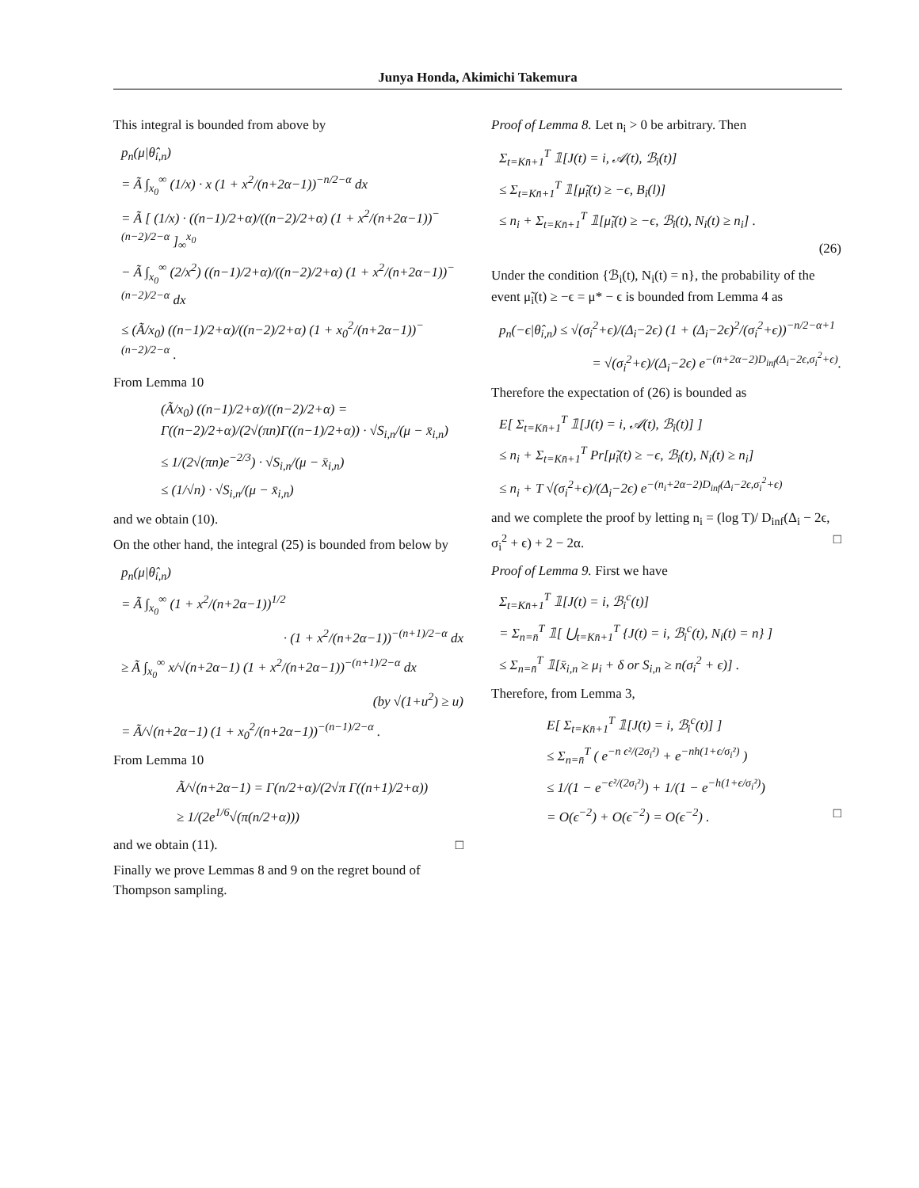Junya Honda, Akimichi Takemura
This integral is bounded from above by
p<sub>n</sub>(μ|θ̂<sub>i,n</sub>)
= Ã ∫<sub>x<sub>0</sub></sub><sup>∞</sup> (1/x) · x (1 + x<sup>2</sup>/(n+2α−1))<sup>−n/2−α</sup> dx
= Ã [ (1/x) · ((n−1)/2+α)/((n−2)/2+α) (1 + x<sup>2</sup>/(n+2α−1))<sup>−(n−2)/2−α</sup> ]<sub>∞</sub><sup>x<sub>0</sub></sup>
− Ã ∫<sub>x<sub>0</sub></sub><sup>∞</sup> (2/x<sup>2</sup>) ((n−1)/2+α)/((n−2)/2+α) (1 + x<sup>2</sup>/(n+2α−1))<sup>−(n−2)/2−α</sup> dx
≤ (Ã/x<sub>0</sub>) ((n−1)/2+α)/((n−2)/2+α) (1 + x<sub>0</sub><sup>2</sup>/(n+2α−1))<sup>−(n−2)/2−α</sup> .
From Lemma 10
(Ã/x<sub>0</sub>) ((n−1)/2+α)/((n−2)/2+α) = Γ((n−2)/2+α)/(2√(πn)Γ((n−1)/2+α)) · √S<sub>i,n</sub>/(μ − x̄<sub>i,n</sub>)
≤ 1/(2√(πn)e<sup>−2/3</sup>) · √S<sub>i,n</sub>/(μ − x̄<sub>i,n</sub>)
≤ (1/√n) · √S<sub>i,n</sub>/(μ − x̄<sub>i,n</sub>)
and we obtain (10).
On the other hand, the integral (25) is bounded from below by
p<sub>n</sub>(μ|θ̂<sub>i,n</sub>)
= Ã ∫<sub>x<sub>0</sub></sub><sup>∞</sup> (1 + x<sup>2</sup>/(n+2α−1))<sup>1/2</sup>
· (1 + x<sup>2</sup>/(n+2α−1))<sup>−(n+1)/2−α</sup> dx
≥ Ã ∫<sub>x<sub>0</sub></sub><sup>∞</sup> x/√(n+2α−1) (1 + x<sup>2</sup>/(n+2α−1))<sup>−(n+1)/2−α</sup> dx
(by √(1+u<sup>2</sup>) ≥ u)
= Ã/√(n+2α−1) (1 + x<sub>0</sub><sup>2</sup>/(n+2α−1))<sup>−(n−1)/2−α</sup> .
From Lemma 10
Ã/√(n+2α−1) = Γ(n/2+α)/(2√π Γ((n+1)/2+α))
≥ 1/(2e<sup>1/6</sup>√(π(n/2+α)))
and we obtain (11). □
Finally we prove Lemmas 8 and 9 on the regret bound of Thompson sampling.
Proof of Lemma 8. Let n<sub>i</sub> > 0 be arbitrary. Then
Σ<sub>t=Kn̄+1</sub><sup>T</sup> 𝟙[J(t) = i, 𝒜(t), ℬ<sub>i</sub>(t)]
≤ Σ<sub>t=Kn̄+1</sub><sup>T</sup> 𝟙[μ̃<sub>i</sub>(t) ≥ −ϵ, B<sub>i</sub>(l)]
≤ n<sub>i</sub> + Σ<sub>t=Kn̄+1</sub><sup>T</sup> 𝟙[μ̃<sub>i</sub>(t) ≥ −ϵ, ℬ<sub>i</sub>(t), N<sub>i</sub>(t) ≥ n<sub>i</sub>] .
(26)
Under the condition {ℬ<sub>i</sub>(t), N<sub>i</sub>(t) = n}, the probability of the event μ̃<sub>i</sub>(t) ≥ −ϵ = μ* − ϵ is bounded from Lemma 4 as
p<sub>n</sub>(−ϵ|θ̂<sub>i,n</sub>) ≤ √(σ<sub>i</sub><sup>2</sup>+ϵ)/(Δ<sub>i</sub>−2ϵ) (1 + (Δ<sub>i</sub>−2ϵ)<sup>2</sup>/(σ<sub>i</sub><sup>2</sup>+ϵ))<sup>−n/2−α+1</sup>
= √(σ<sub>i</sub><sup>2</sup>+ϵ)/(Δ<sub>i</sub>−2ϵ) e<sup>−(n+2α−2)D<sub>inf</sub>(Δ<sub>i</sub>−2ϵ,σ<sub>i</sub><sup>2</sup>+ϵ)</sup>.
Therefore the expectation of (26) is bounded as
E[ Σ<sub>t=Kn̄+1</sub><sup>T</sup> 𝟙[J(t) = i, 𝒜(t), ℬ<sub>i</sub>(t)] ]
≤ n<sub>i</sub> + Σ<sub>t=Kn̄+1</sub><sup>T</sup> Pr[μ̃<sub>i</sub>(t) ≥ −ϵ, ℬ<sub>i</sub>(t), N<sub>i</sub>(t) ≥ n<sub>i</sub>]
≤ n<sub>i</sub> + T √(σ<sub>i</sub><sup>2</sup>+ϵ)/(Δ<sub>i</sub>−2ϵ) e<sup>−(n<sub>i</sub>+2α−2)D<sub>inf</sub>(Δ<sub>i</sub>−2ϵ,σ<sub>i</sub><sup>2</sup>+ϵ)</sup>
and we complete the proof by letting n<sub>i</sub> = (log T)/ D<sub>inf</sub>(Δ<sub>i</sub> − 2ϵ, σ<sub>i</sub><sup>2</sup> + ϵ) + 2 − 2α. □
Proof of Lemma 9. First we have
Σ<sub>t=Kn̄+1</sub><sup>T</sup> 𝟙[J(t) = i, ℬ<sub>i</sub><sup>c</sup>(t)]
= Σ<sub>n=n̄</sub><sup>T</sup> 𝟙[ ⋃<sub>t=Kn̄+1</sub><sup>T</sup> {J(t) = i, ℬ<sub>i</sub><sup>c</sup>(t), N<sub>i</sub>(t) = n} ]
≤ Σ<sub>n=n̄</sub><sup>T</sup> 𝟙[x̄<sub>i,n</sub> ≥ μ<sub>i</sub> + δ or S<sub>i,n</sub> ≥ n(σ<sub>i</sub><sup>2</sup> + ϵ)] .
Therefore, from Lemma 3,
E[ Σ<sub>t=Kn̄+1</sub><sup>T</sup> 𝟙[J(t) = i, ℬ<sub>i</sub><sup>c</sup>(t)] ]
≤ Σ<sub>n=n̄</sub><sup>T</sup> ( e<sup>−n ϵ²/(2σ<sub>i</sub>²)</sup> + e<sup>−nh(1+ϵ/σ<sub>i</sub>²)</sup> )
≤ 1/(1 − e<sup>−ϵ²/(2σ<sub>i</sub>²)</sup>) + 1/(1 − e<sup>−h(1+ϵ/σ<sub>i</sub>²)</sup>)
= O(ϵ<sup>−2</sup>) + O(ϵ<sup>−2</sup>) = O(ϵ<sup>−2</sup>) . □